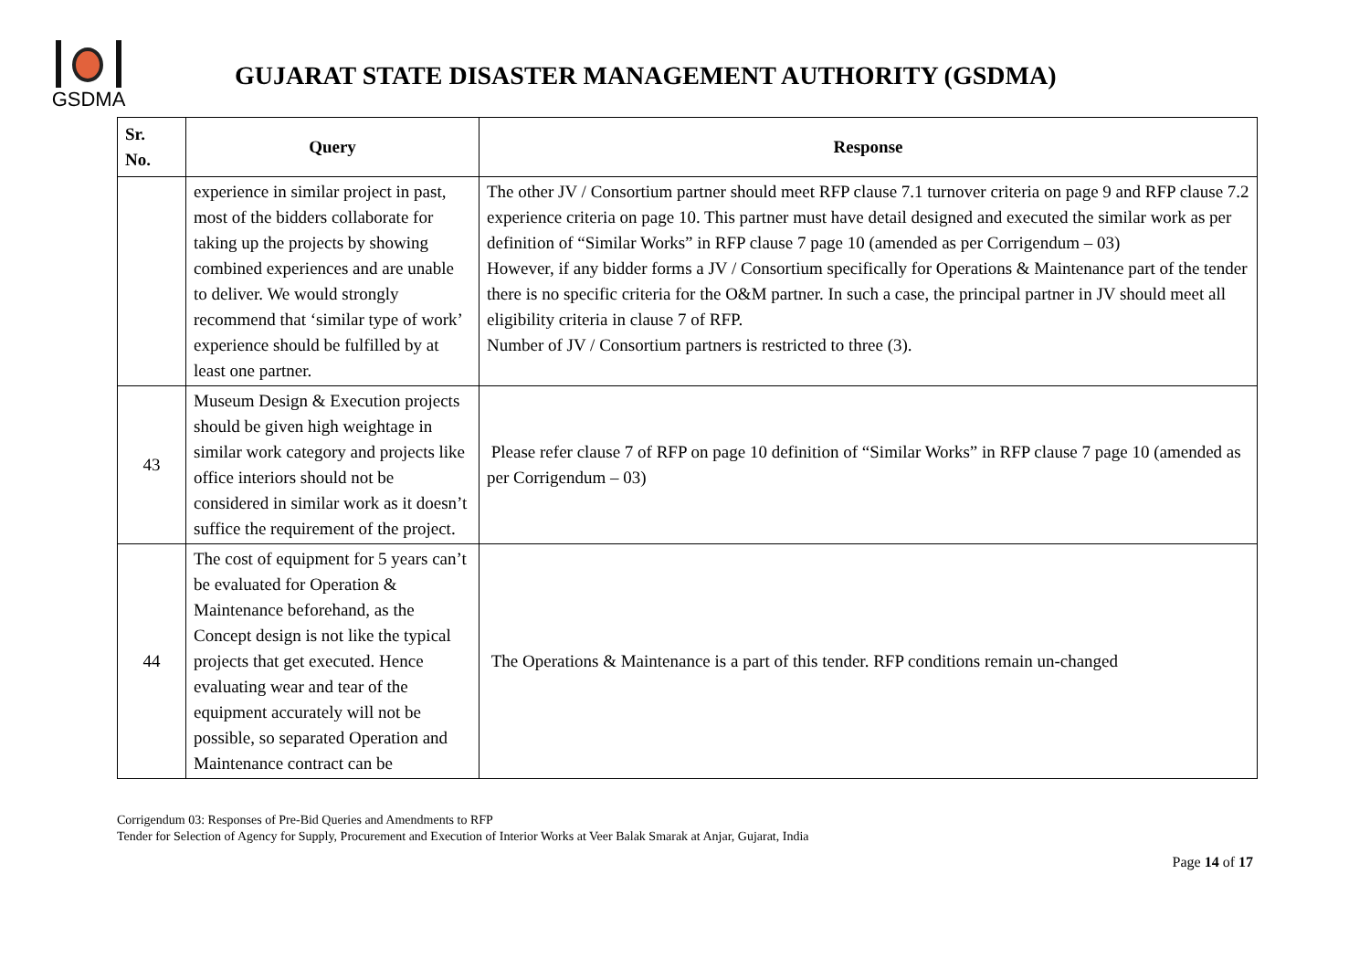GSDMA
GUJARAT STATE DISASTER MANAGEMENT AUTHORITY (GSDMA)
| Sr. No. | Query | Response |
| --- | --- | --- |
| | experience in similar project in past, most of the bidders collaborate for taking up the projects by showing combined experiences and are unable to deliver. We would strongly recommend that ‘similar type of work’ experience should be fulfilled by at least one partner. | The other JV / Consortium partner should meet RFP clause 7.1 turnover criteria on page 9 and RFP clause 7.2 experience criteria on page 10. This partner must have detail designed and executed the similar work as per definition of “Similar Works” in RFP clause 7 page 10 (amended as per Corrigendum – 03) However, if any bidder forms a JV / Consortium specifically for Operations & Maintenance part of the tender there is no specific criteria for the O&M partner. In such a case, the principal partner in JV should meet all eligibility criteria in clause 7 of RFP. Number of JV / Consortium partners is restricted to three (3). |
| 43 | Museum Design & Execution projects should be given high weightage in similar work category and projects like office interiors should not be considered in similar work as it doesn’t suffice the requirement of the project. | Please refer clause 7 of RFP on page 10 definition of “Similar Works” in RFP clause 7 page 10 (amended as per Corrigendum – 03) |
| 44 | The cost of equipment for 5 years can’t be evaluated for Operation & Maintenance beforehand, as the Concept design is not like the typical projects that get executed. Hence evaluating wear and tear of the equipment accurately will not be possible, so separated Operation and Maintenance contract can be | The Operations & Maintenance is a part of this tender. RFP conditions remain un-changed |
Corrigendum 03: Responses of Pre-Bid Queries and Amendments to RFP
Tender for Selection of Agency for Supply, Procurement and Execution of Interior Works at Veer Balak Smarak at Anjar, Gujarat, India
Page 14 of 17